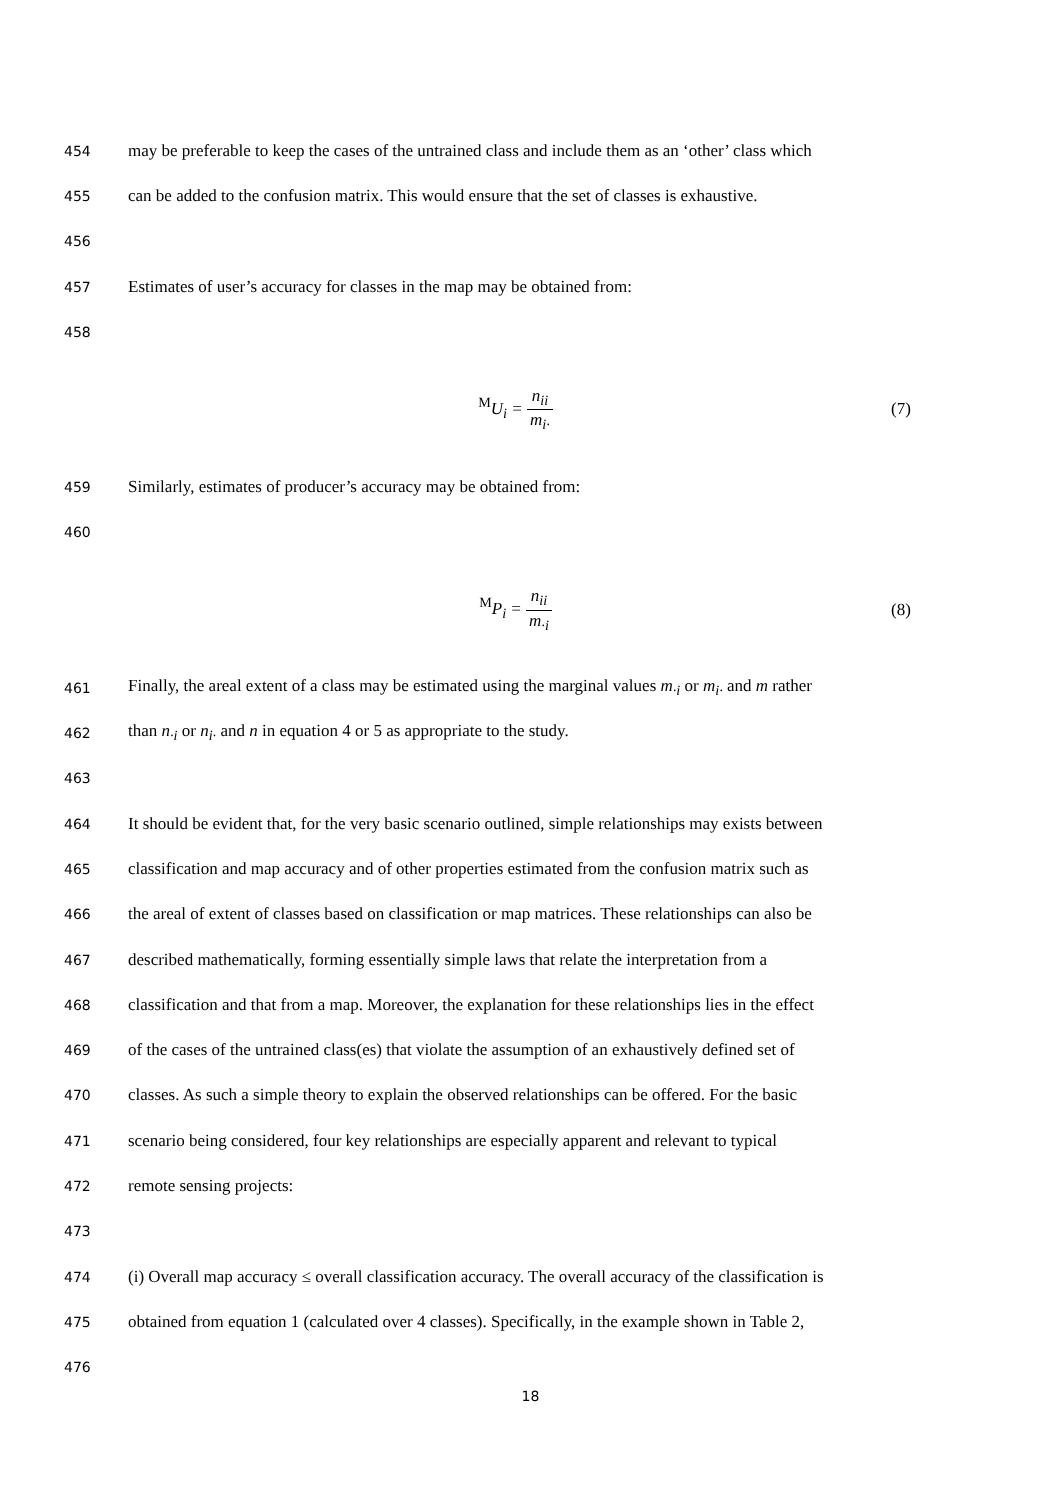454
may be preferable to keep the cases of the untrained class and include them as an ‘other’ class which
455
can be added to the confusion matrix. This would ensure that the set of classes is exhaustive.
456
457
Estimates of user’s accuracy for classes in the map may be obtained from:
458
<sup>M</sup>U<sub>i</sub> = n<sub>ii</sub> m<sub>i·</sub> (7)
459
Similarly, estimates of producer’s accuracy may be obtained from:
460
<sup>M</sup>P<sub>i</sub> = n<sub>ii</sub> m<sub>·i</sub> (8)
461
Finally, the areal extent of a class may be estimated using the marginal values m<sub>·i</sub> or m<sub>i·</sub> and m rather
462
than n<sub>·i</sub> or n<sub>i·</sub> and n in equation 4 or 5 as appropriate to the study.
463
464
It should be evident that, for the very basic scenario outlined, simple relationships may exists between
465
classification and map accuracy and of other properties estimated from the confusion matrix such as
466
the areal of extent of classes based on classification or map matrices. These relationships can also be
467
described mathematically, forming essentially simple laws that relate the interpretation from a
468
classification and that from a map. Moreover, the explanation for these relationships lies in the effect
469
of the cases of the untrained class(es) that violate the assumption of an exhaustively defined set of
470
classes. As such a simple theory to explain the observed relationships can be offered. For the basic
471
scenario being considered, four key relationships are especially apparent and relevant to typical
472
remote sensing projects:
473
474
(i) Overall map accuracy ≤ overall classification accuracy. The overall accuracy of the classification is
475
obtained from equation 1 (calculated over 4 classes). Specifically, in the example shown in Table 2,
476
18